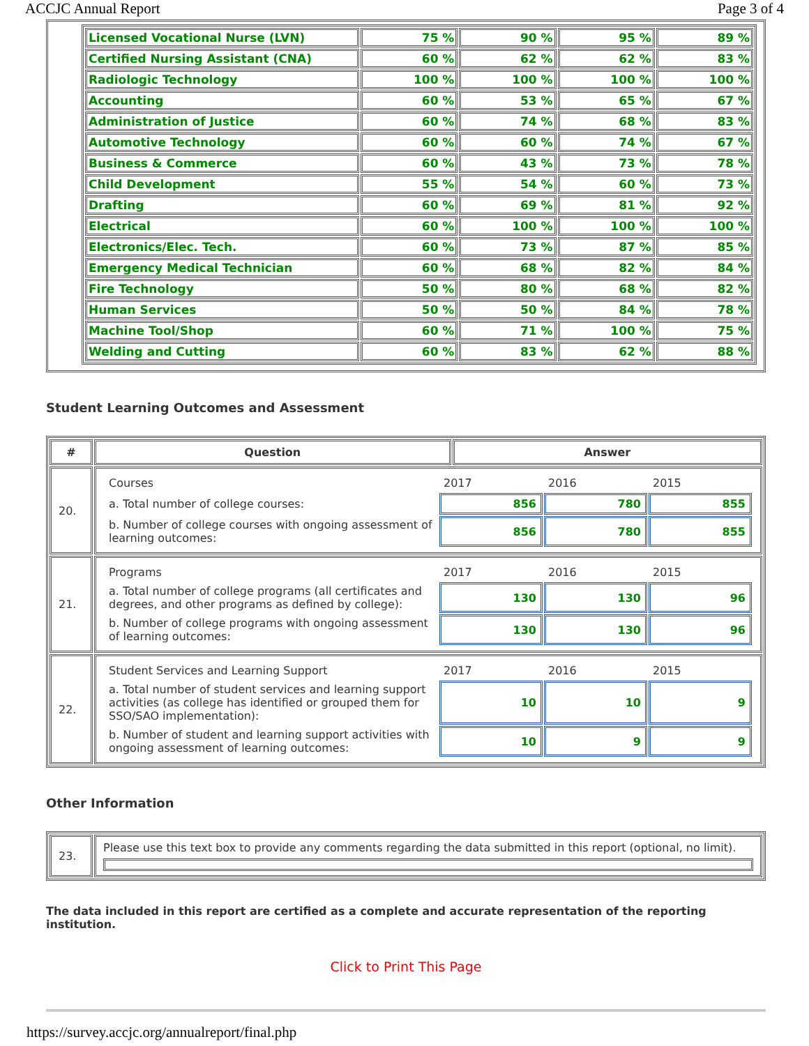ACCJC Annual Report Page 3 of 4
| Licensed Vocational Nurse (LVN) | 75 % | 90 % | 95 % | 89 % |
| Certified Nursing Assistant (CNA) | 60 % | 62 % | 62 % | 83 % |
| Radiologic Technology | 100 % | 100 % | 100 % | 100 % |
| Accounting | 60 % | 53 % | 65 % | 67 % |
| Administration of Justice | 60 % | 74 % | 68 % | 83 % |
| Automotive Technology | 60 % | 60 % | 74 % | 67 % |
| Business & Commerce | 60 % | 43 % | 73 % | 78 % |
| Child Development | 55 % | 54 % | 60 % | 73 % |
| Drafting | 60 % | 69 % | 81 % | 92 % |
| Electrical | 60 % | 100 % | 100 % | 100 % |
| Electronics/Elec. Tech. | 60 % | 73 % | 87 % | 85 % |
| Emergency Medical Technician | 60 % | 68 % | 82 % | 84 % |
| Fire Technology | 50 % | 80 % | 68 % | 82 % |
| Human Services | 50 % | 50 % | 84 % | 78 % |
| Machine Tool/Shop | 60 % | 71 % | 100 % | 75 % |
| Welding and Cutting | 60 % | 83 % | 62 % | 88 % |
Student Learning Outcomes and Assessment
| # | Question | Answer |
| --- | --- | --- |
| 20. | / Courses / 2017 / 2016 / 2015 / / a. Total number of college courses: / 856 / 780 / 855 / / b. Number of college courses with ongoing assessment of learning outcomes: / 856 / 780 / 855 / | |
| 21. | / Programs / 2017 / 2016 / 2015 / / a. Total number of college programs (all certificates and degrees, and other programs as defined by college): / 130 / 130 / 96 / / b. Number of college programs with ongoing assessment of learning outcomes: / 130 / 130 / 96 / | |
| 22. | / Student Services and Learning Support / 2017 / 2016 / 2015 / / a. Total number of student services and learning support activities (as college has identified or grouped them for SSO/SAO implementation): / 10 / 10 / 9 / / b. Number of student and learning support activities with ongoing assessment of learning outcomes: / 10 / 9 / 9 / | |
Other Information
| 23. | Please use this text box to provide any comments regarding the data submitted in this report (optional, no limit). |
The data included in this report are certified as a complete and accurate representation of the reporting institution.
Click to Print This Page
https://survey.accjc.org/annualreport/final.php